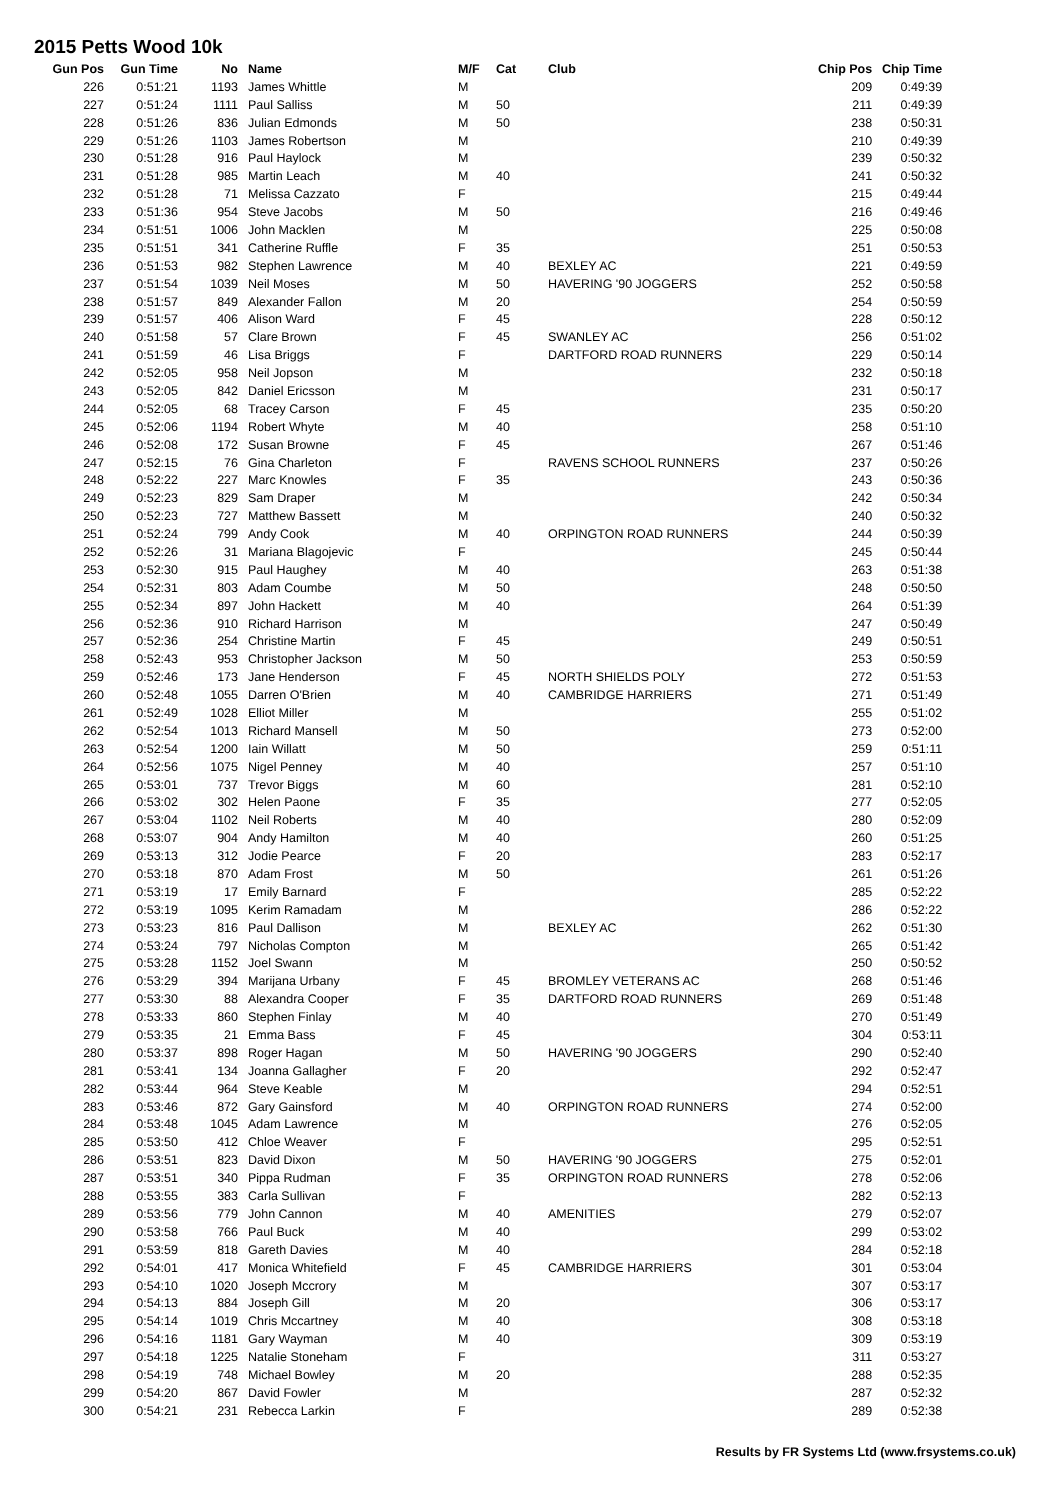2015 Petts Wood 10k
| Gun Pos | Gun Time | No | Name | M/F | Cat | Club | Chip Pos | Chip Time |
| --- | --- | --- | --- | --- | --- | --- | --- | --- |
| 226 | 0:51:21 | 1193 | James Whittle | M | | | 209 | 0:49:39 |
| 227 | 0:51:24 | 1111 | Paul Salliss | M | 50 | | 211 | 0:49:39 |
| 228 | 0:51:26 | 836 | Julian Edmonds | M | 50 | | 238 | 0:50:31 |
| 229 | 0:51:26 | 1103 | James Robertson | M | | | 210 | 0:49:39 |
| 230 | 0:51:28 | 916 | Paul Haylock | M | | | 239 | 0:50:32 |
| 231 | 0:51:28 | 985 | Martin Leach | M | 40 | | 241 | 0:50:32 |
| 232 | 0:51:28 | 71 | Melissa Cazzato | F | | | 215 | 0:49:44 |
| 233 | 0:51:36 | 954 | Steve Jacobs | M | 50 | | 216 | 0:49:46 |
| 234 | 0:51:51 | 1006 | John Macklen | M | | | 225 | 0:50:08 |
| 235 | 0:51:51 | 341 | Catherine Ruffle | F | 35 | | 251 | 0:50:53 |
| 236 | 0:51:53 | 982 | Stephen Lawrence | M | 40 | BEXLEY AC | 221 | 0:49:59 |
| 237 | 0:51:54 | 1039 | Neil Moses | M | 50 | HAVERING '90 JOGGERS | 252 | 0:50:58 |
| 238 | 0:51:57 | 849 | Alexander Fallon | M | 20 | | 254 | 0:50:59 |
| 239 | 0:51:57 | 406 | Alison Ward | F | 45 | | 228 | 0:50:12 |
| 240 | 0:51:58 | 57 | Clare Brown | F | 45 | SWANLEY AC | 256 | 0:51:02 |
| 241 | 0:51:59 | 46 | Lisa Briggs | F | | DARTFORD ROAD RUNNERS | 229 | 0:50:14 |
| 242 | 0:52:05 | 958 | Neil Jopson | M | | | 232 | 0:50:18 |
| 243 | 0:52:05 | 842 | Daniel Ericsson | M | | | 231 | 0:50:17 |
| 244 | 0:52:05 | 68 | Tracey Carson | F | 45 | | 235 | 0:50:20 |
| 245 | 0:52:06 | 1194 | Robert Whyte | M | 40 | | 258 | 0:51:10 |
| 246 | 0:52:08 | 172 | Susan Browne | F | 45 | | 267 | 0:51:46 |
| 247 | 0:52:15 | 76 | Gina Charleton | F | | RAVENS SCHOOL RUNNERS | 237 | 0:50:26 |
| 248 | 0:52:22 | 227 | Marc Knowles | F | 35 | | 243 | 0:50:36 |
| 249 | 0:52:23 | 829 | Sam Draper | M | | | 242 | 0:50:34 |
| 250 | 0:52:23 | 727 | Matthew Bassett | M | | | 240 | 0:50:32 |
| 251 | 0:52:24 | 799 | Andy Cook | M | 40 | ORPINGTON ROAD RUNNERS | 244 | 0:50:39 |
| 252 | 0:52:26 | 31 | Mariana Blagojevic | F | | | 245 | 0:50:44 |
| 253 | 0:52:30 | 915 | Paul Haughey | M | 40 | | 263 | 0:51:38 |
| 254 | 0:52:31 | 803 | Adam Coumbe | M | 50 | | 248 | 0:50:50 |
| 255 | 0:52:34 | 897 | John Hackett | M | 40 | | 264 | 0:51:39 |
| 256 | 0:52:36 | 910 | Richard Harrison | M | | | 247 | 0:50:49 |
| 257 | 0:52:36 | 254 | Christine Martin | F | 45 | | 249 | 0:50:51 |
| 258 | 0:52:43 | 953 | Christopher Jackson | M | 50 | | 253 | 0:50:59 |
| 259 | 0:52:46 | 173 | Jane Henderson | F | 45 | NORTH SHIELDS POLY | 272 | 0:51:53 |
| 260 | 0:52:48 | 1055 | Darren O'Brien | M | 40 | CAMBRIDGE HARRIERS | 271 | 0:51:49 |
| 261 | 0:52:49 | 1028 | Elliot Miller | M | | | 255 | 0:51:02 |
| 262 | 0:52:54 | 1013 | Richard Mansell | M | 50 | | 273 | 0:52:00 |
| 263 | 0:52:54 | 1200 | Iain Willatt | M | 50 | | 259 | 0:51:11 |
| 264 | 0:52:56 | 1075 | Nigel Penney | M | 40 | | 257 | 0:51:10 |
| 265 | 0:53:01 | 737 | Trevor Biggs | M | 60 | | 281 | 0:52:10 |
| 266 | 0:53:02 | 302 | Helen Paone | F | 35 | | 277 | 0:52:05 |
| 267 | 0:53:04 | 1102 | Neil Roberts | M | 40 | | 280 | 0:52:09 |
| 268 | 0:53:07 | 904 | Andy Hamilton | M | 40 | | 260 | 0:51:25 |
| 269 | 0:53:13 | 312 | Jodie Pearce | F | 20 | | 283 | 0:52:17 |
| 270 | 0:53:18 | 870 | Adam Frost | M | 50 | | 261 | 0:51:26 |
| 271 | 0:53:19 | 17 | Emily Barnard | F | | | 285 | 0:52:22 |
| 272 | 0:53:19 | 1095 | Kerim Ramadam | M | | | 286 | 0:52:22 |
| 273 | 0:53:23 | 816 | Paul Dallison | M | | BEXLEY AC | 262 | 0:51:30 |
| 274 | 0:53:24 | 797 | Nicholas Compton | M | | | 265 | 0:51:42 |
| 275 | 0:53:28 | 1152 | Joel Swann | M | | | 250 | 0:50:52 |
| 276 | 0:53:29 | 394 | Marijana Urbany | F | 45 | BROMLEY VETERANS AC | 268 | 0:51:46 |
| 277 | 0:53:30 | 88 | Alexandra Cooper | F | 35 | DARTFORD ROAD RUNNERS | 269 | 0:51:48 |
| 278 | 0:53:33 | 860 | Stephen Finlay | M | 40 | | 270 | 0:51:49 |
| 279 | 0:53:35 | 21 | Emma Bass | F | 45 | | 304 | 0:53:11 |
| 280 | 0:53:37 | 898 | Roger Hagan | M | 50 | HAVERING '90 JOGGERS | 290 | 0:52:40 |
| 281 | 0:53:41 | 134 | Joanna Gallagher | F | 20 | | 292 | 0:52:47 |
| 282 | 0:53:44 | 964 | Steve Keable | M | | | 294 | 0:52:51 |
| 283 | 0:53:46 | 872 | Gary Gainsford | M | 40 | ORPINGTON ROAD RUNNERS | 274 | 0:52:00 |
| 284 | 0:53:48 | 1045 | Adam Lawrence | M | | | 276 | 0:52:05 |
| 285 | 0:53:50 | 412 | Chloe Weaver | F | | | 295 | 0:52:51 |
| 286 | 0:53:51 | 823 | David Dixon | M | 50 | HAVERING '90 JOGGERS | 275 | 0:52:01 |
| 287 | 0:53:51 | 340 | Pippa Rudman | F | 35 | ORPINGTON ROAD RUNNERS | 278 | 0:52:06 |
| 288 | 0:53:55 | 383 | Carla Sullivan | F | | | 282 | 0:52:13 |
| 289 | 0:53:56 | 779 | John Cannon | M | 40 | AMENITIES | 279 | 0:52:07 |
| 290 | 0:53:58 | 766 | Paul Buck | M | 40 | | 299 | 0:53:02 |
| 291 | 0:53:59 | 818 | Gareth Davies | M | 40 | | 284 | 0:52:18 |
| 292 | 0:54:01 | 417 | Monica Whitefield | F | 45 | CAMBRIDGE HARRIERS | 301 | 0:53:04 |
| 293 | 0:54:10 | 1020 | Joseph Mccrory | M | | | 307 | 0:53:17 |
| 294 | 0:54:13 | 884 | Joseph Gill | M | 20 | | 306 | 0:53:17 |
| 295 | 0:54:14 | 1019 | Chris Mccartney | M | 40 | | 308 | 0:53:18 |
| 296 | 0:54:16 | 1181 | Gary Wayman | M | 40 | | 309 | 0:53:19 |
| 297 | 0:54:18 | 1225 | Natalie Stoneham | F | | | 311 | 0:53:27 |
| 298 | 0:54:19 | 748 | Michael Bowley | M | 20 | | 288 | 0:52:35 |
| 299 | 0:54:20 | 867 | David Fowler | M | | | 287 | 0:52:32 |
| 300 | 0:54:21 | 231 | Rebecca Larkin | F | | | 289 | 0:52:38 |
Results by FR Systems Ltd (www.frsystems.co.uk)